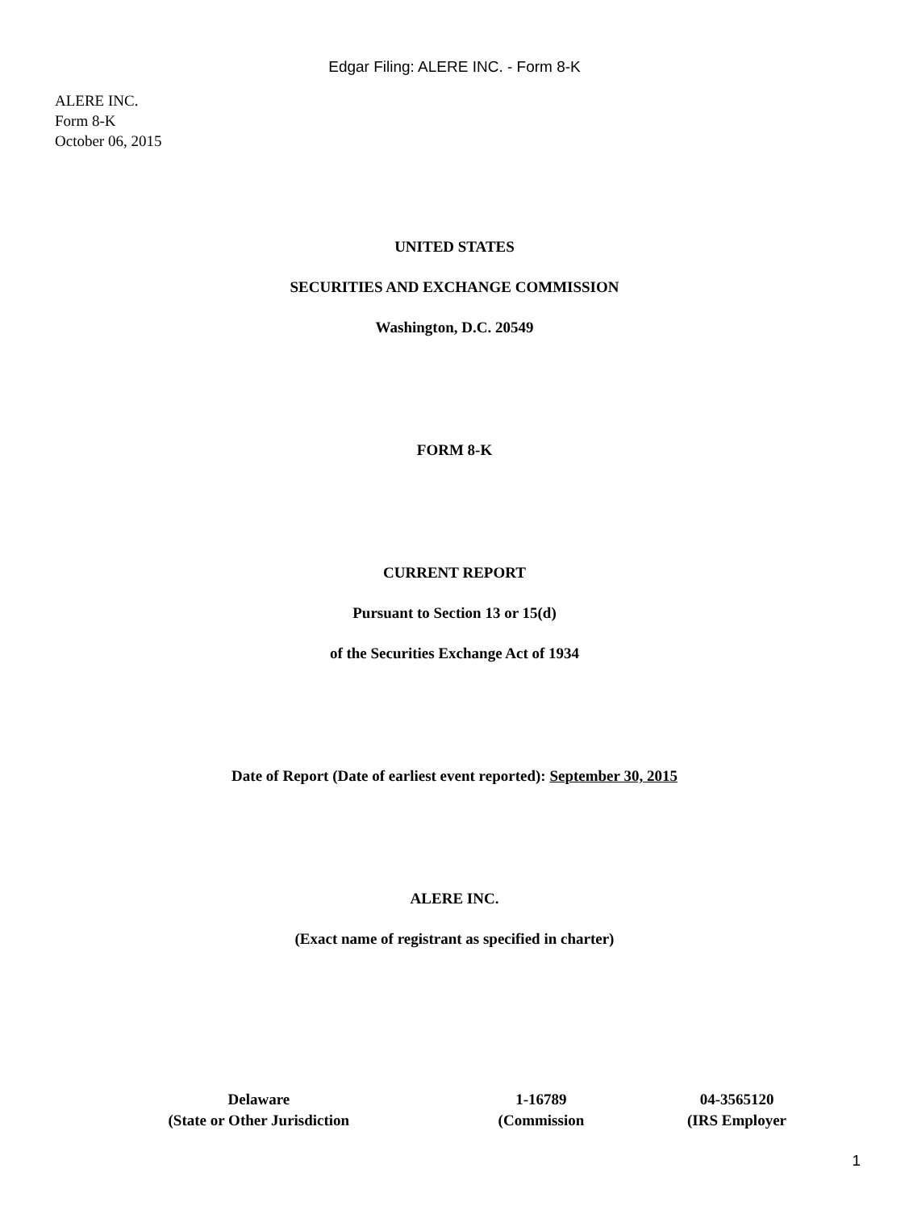Edgar Filing: ALERE INC. - Form 8-K
ALERE INC.
Form 8-K
October 06, 2015
UNITED STATES
SECURITIES AND EXCHANGE COMMISSION
Washington, D.C. 20549
FORM 8-K
CURRENT REPORT
Pursuant to Section 13 or 15(d)
of the Securities Exchange Act of 1934
Date of Report (Date of earliest event reported): September 30, 2015
ALERE INC.
(Exact name of registrant as specified in charter)
| Delaware | 1-16789 | 04-3565120 |
| (State or Other Jurisdiction | (Commission | (IRS Employer |
1